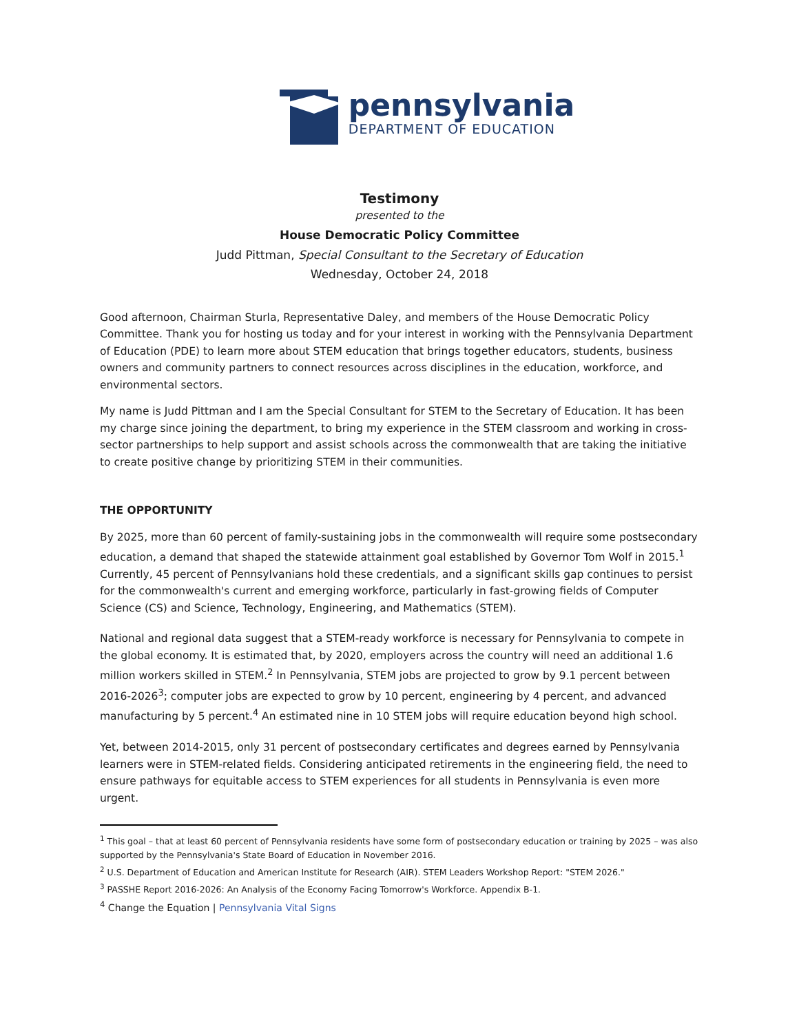pennsylvania
DEPARTMENT OF EDUCATION
Testimony
presented to the
House Democratic Policy Committee
Judd Pittman, Special Consultant to the Secretary of Education
Wednesday, October 24, 2018
Good afternoon, Chairman Sturla, Representative Daley, and members of the House Democratic Policy Committee. Thank you for hosting us today and for your interest in working with the Pennsylvania Department of Education (PDE) to learn more about STEM education that brings together educators, students, business owners and community partners to connect resources across disciplines in the education, workforce, and environmental sectors.
My name is Judd Pittman and I am the Special Consultant for STEM to the Secretary of Education. It has been my charge since joining the department, to bring my experience in the STEM classroom and working in cross-sector partnerships to help support and assist schools across the commonwealth that are taking the initiative to create positive change by prioritizing STEM in their communities.
THE OPPORTUNITY
By 2025, more than 60 percent of family-sustaining jobs in the commonwealth will require some postsecondary education, a demand that shaped the statewide attainment goal established by Governor Tom Wolf in 2015.<sup>1</sup> Currently, 45 percent of Pennsylvanians hold these credentials, and a significant skills gap continues to persist for the commonwealth's current and emerging workforce, particularly in fast-growing fields of Computer Science (CS) and Science, Technology, Engineering, and Mathematics (STEM).
National and regional data suggest that a STEM-ready workforce is necessary for Pennsylvania to compete in the global economy. It is estimated that, by 2020, employers across the country will need an additional 1.6 million workers skilled in STEM.<sup>2</sup> In Pennsylvania, STEM jobs are projected to grow by 9.1 percent between 2016-2026<sup>3</sup>; computer jobs are expected to grow by 10 percent, engineering by 4 percent, and advanced manufacturing by 5 percent.<sup>4</sup> An estimated nine in 10 STEM jobs will require education beyond high school.
Yet, between 2014-2015, only 31 percent of postsecondary certificates and degrees earned by Pennsylvania learners were in STEM-related fields. Considering anticipated retirements in the engineering field, the need to ensure pathways for equitable access to STEM experiences for all students in Pennsylvania is even more urgent.
<sup>1</sup> This goal – that at least 60 percent of Pennsylvania residents have some form of postsecondary education or training by 2025 – was also supported by the Pennsylvania's State Board of Education in November 2016.
<sup>2</sup> U.S. Department of Education and American Institute for Research (AIR). STEM Leaders Workshop Report: "STEM 2026."
<sup>3</sup> PASSHE Report 2016-2026: An Analysis of the Economy Facing Tomorrow's Workforce. Appendix B-1.
<sup>4</sup> Change the Equation | Pennsylvania Vital Signs